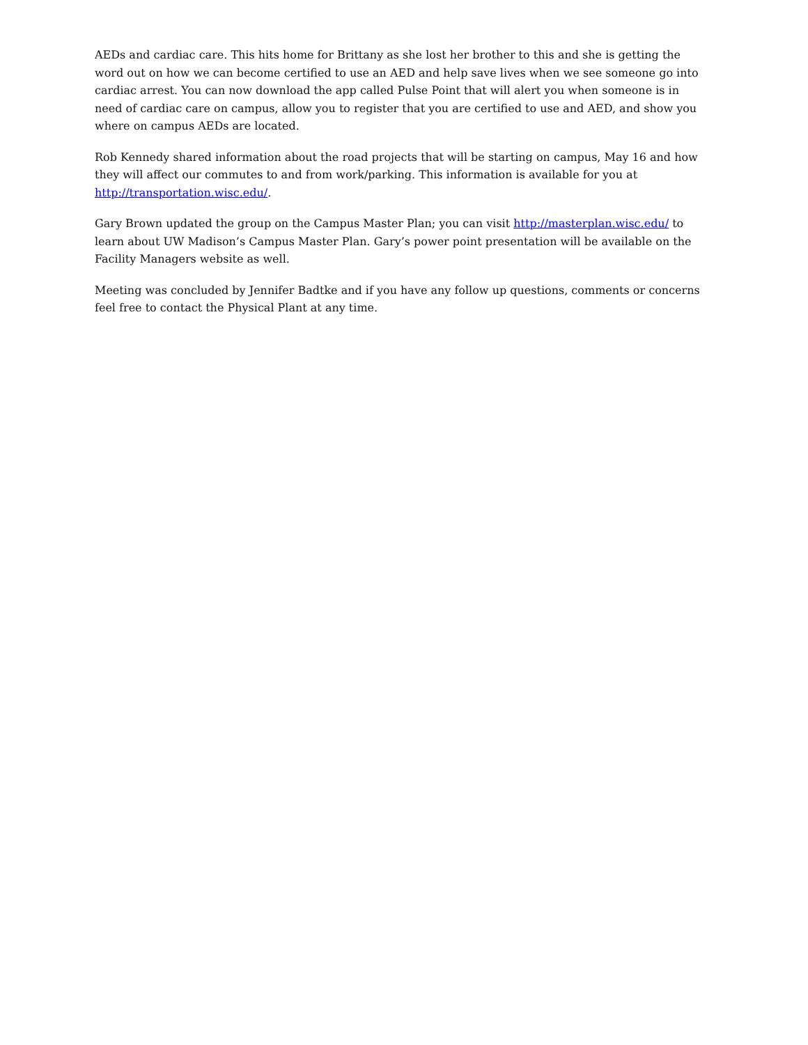AEDs and cardiac care. This hits home for Brittany as she lost her brother to this and she is getting the word out on how we can become certified to use an AED and help save lives when we see someone go into cardiac arrest. You can now download the app called Pulse Point that will alert you when someone is in need of cardiac care on campus, allow you to register that you are certified to use and AED, and show you where on campus AEDs are located.
Rob Kennedy shared information about the road projects that will be starting on campus, May 16 and how they will affect our commutes to and from work/parking. This information is available for you at http://transportation.wisc.edu/.
Gary Brown updated the group on the Campus Master Plan; you can visit http://masterplan.wisc.edu/ to learn about UW Madison’s Campus Master Plan. Gary’s power point presentation will be available on the Facility Managers website as well.
Meeting was concluded by Jennifer Badtke and if you have any follow up questions, comments or concerns feel free to contact the Physical Plant at any time.